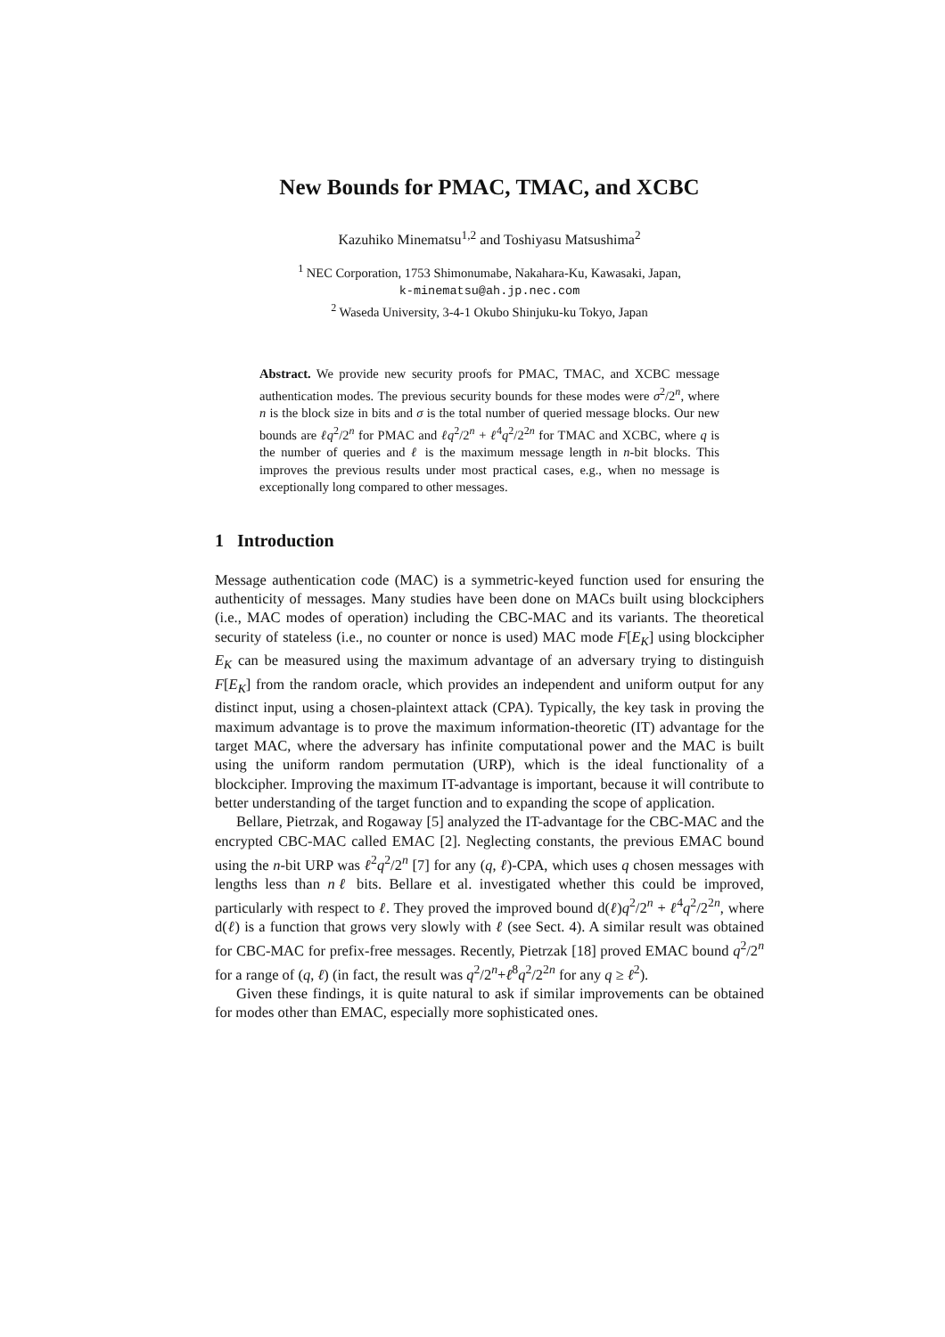New Bounds for PMAC, TMAC, and XCBC
Kazuhiko Minematsu<sup>1,2</sup> and Toshiyasu Matsushima<sup>2</sup>
<sup>1</sup> NEC Corporation, 1753 Shimonumabe, Nakahara-Ku, Kawasaki, Japan,
k-minematsu@ah.jp.nec.com
<sup>2</sup> Waseda University, 3-4-1 Okubo Shinjuku-ku Tokyo, Japan
Abstract. We provide new security proofs for PMAC, TMAC, and XCBC message authentication modes. The previous security bounds for these modes were σ<sup>2</sup>/2<sup>n</sup>, where n is the block size in bits and σ is the total number of queried message blocks. Our new bounds are ℓq<sup>2</sup>/2<sup>n</sup> for PMAC and ℓq<sup>2</sup>/2<sup>n</sup> + ℓ<sup>4</sup>q<sup>2</sup>/2<sup>2n</sup> for TMAC and XCBC, where q is the number of queries and ℓ is the maximum message length in n-bit blocks. This improves the previous results under most practical cases, e.g., when no message is exceptionally long compared to other messages.
1 Introduction
Message authentication code (MAC) is a symmetric-keyed function used for ensuring the authenticity of messages. Many studies have been done on MACs built using blockciphers (i.e., MAC modes of operation) including the CBC-MAC and its variants. The theoretical security of stateless (i.e., no counter or nonce is used) MAC mode F[E<sub>K</sub>] using blockcipher E<sub>K</sub> can be measured using the maximum advantage of an adversary trying to distinguish F[E<sub>K</sub>] from the random oracle, which provides an independent and uniform output for any distinct input, using a chosen-plaintext attack (CPA). Typically, the key task in proving the maximum advantage is to prove the maximum information-theoretic (IT) advantage for the target MAC, where the adversary has infinite computational power and the MAC is built using the uniform random permutation (URP), which is the ideal functionality of a blockcipher. Improving the maximum IT-advantage is important, because it will contribute to better understanding of the target function and to expanding the scope of application.
Bellare, Pietrzak, and Rogaway [5] analyzed the IT-advantage for the CBC-MAC and the encrypted CBC-MAC called EMAC [2]. Neglecting constants, the previous EMAC bound using the n-bit URP was ℓ<sup>2</sup>q<sup>2</sup>/2<sup>n</sup> [7] for any (q, ℓ)-CPA, which uses q chosen messages with lengths less than nℓ bits. Bellare et al. investigated whether this could be improved, particularly with respect to ℓ. They proved the improved bound d(ℓ)q<sup>2</sup>/2<sup>n</sup> + ℓ<sup>4</sup>q<sup>2</sup>/2<sup>2n</sup>, where d(ℓ) is a function that grows very slowly with ℓ (see Sect. 4). A similar result was obtained for CBC-MAC for prefix-free messages. Recently, Pietrzak [18] proved EMAC bound q<sup>2</sup>/2<sup>n</sup> for a range of (q, ℓ) (in fact, the result was q<sup>2</sup>/2<sup>n</sup>+ℓ<sup>8</sup>q<sup>2</sup>/2<sup>2n</sup> for any q ≥ ℓ<sup>2</sup>).
Given these findings, it is quite natural to ask if similar improvements can be obtained for modes other than EMAC, especially more sophisticated ones.